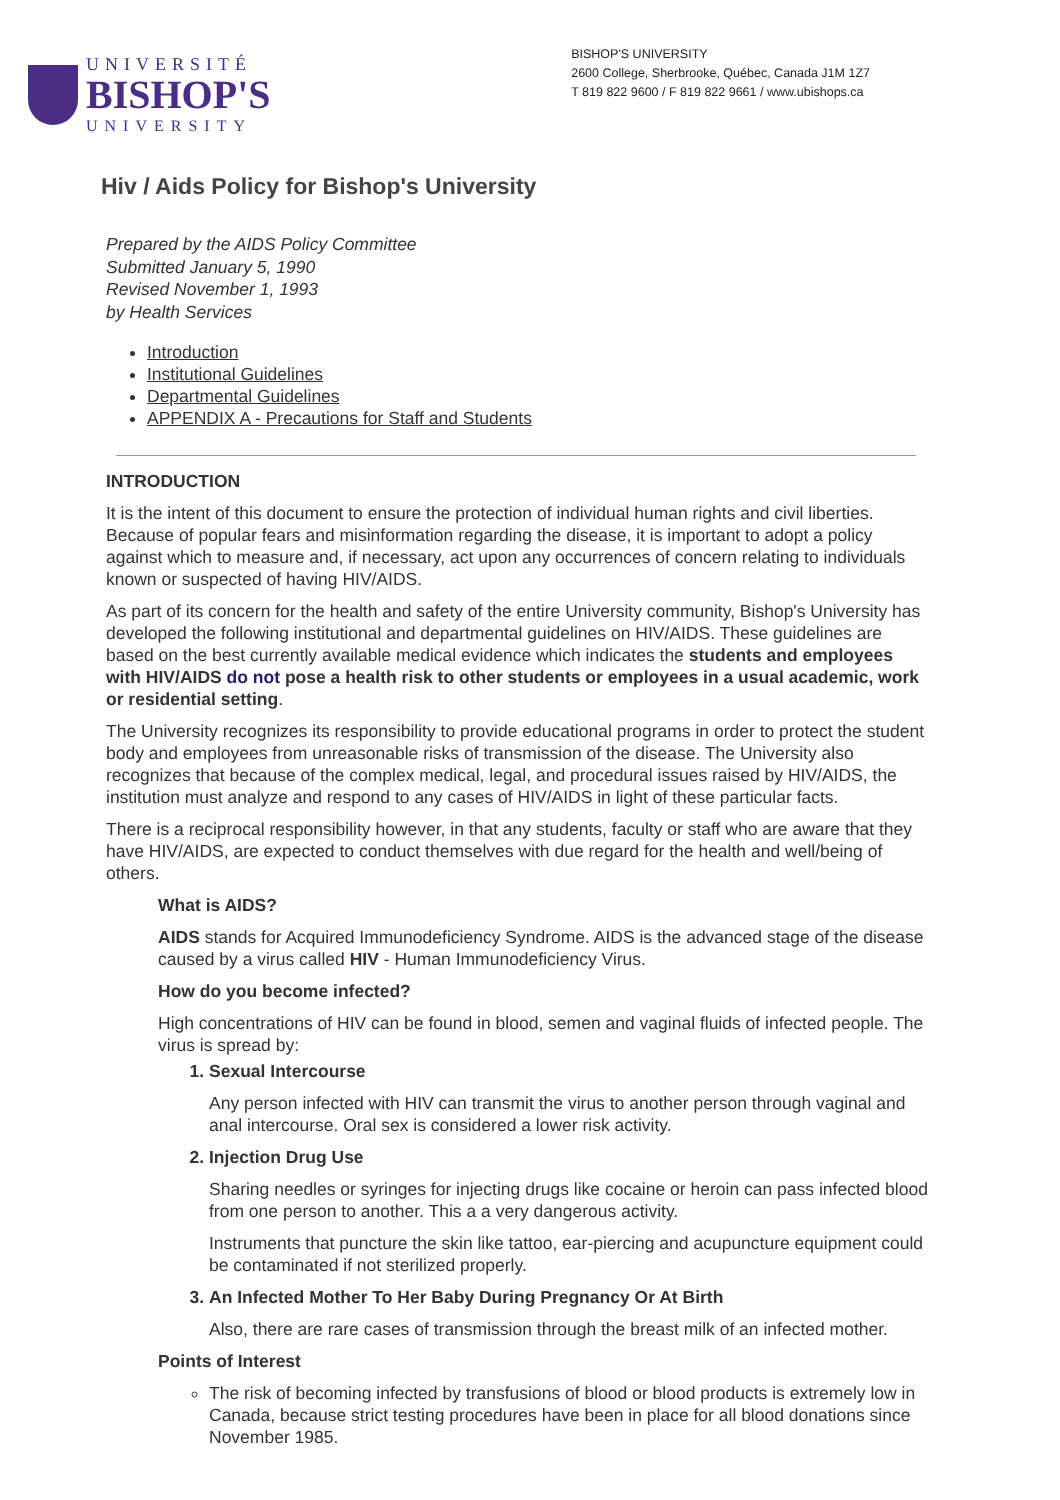UNIVERSITÉ
BISHOP'S
UNIVERSITY
BISHOP'S UNIVERSITY
2600 College, Sherbrooke, Québec, Canada J1M 1Z7
T 819 822 9600 / F 819 822 9661 / www.ubishops.ca
Hiv / Aids Policy for Bishop's University
Prepared by the AIDS Policy Committee
Submitted January 5, 1990
Revised November 1, 1993
by Health Services
Introduction
Institutional Guidelines
Departmental Guidelines
APPENDIX A - Precautions for Staff and Students
INTRODUCTION
It is the intent of this document to ensure the protection of individual human rights and civil liberties. Because of popular fears and misinformation regarding the disease, it is important to adopt a policy against which to measure and, if necessary, act upon any occurrences of concern relating to individuals known or suspected of having HIV/AIDS.
As part of its concern for the health and safety of the entire University community, Bishop's University has developed the following institutional and departmental guidelines on HIV/AIDS. These guidelines are based on the best currently available medical evidence which indicates the students and employees with HIV/AIDS do not pose a health risk to other students or employees in a usual academic, work or residential setting.
The University recognizes its responsibility to provide educational programs in order to protect the student body and employees from unreasonable risks of transmission of the disease. The University also recognizes that because of the complex medical, legal, and procedural issues raised by HIV/AIDS, the institution must analyze and respond to any cases of HIV/AIDS in light of these particular facts.
There is a reciprocal responsibility however, in that any students, faculty or staff who are aware that they have HIV/AIDS, are expected to conduct themselves with due regard for the health and well/being of others.
What is AIDS?
AIDS stands for Acquired Immunodeficiency Syndrome. AIDS is the advanced stage of the disease caused by a virus called HIV - Human Immunodeficiency Virus.
How do you become infected?
High concentrations of HIV can be found in blood, semen and vaginal fluids of infected people. The virus is spread by:
1. Sexual Intercourse
Any person infected with HIV can transmit the virus to another person through vaginal and anal intercourse. Oral sex is considered a lower risk activity.
2. Injection Drug Use
Sharing needles or syringes for injecting drugs like cocaine or heroin can pass infected blood from one person to another. This a a very dangerous activity.
Instruments that puncture the skin like tattoo, ear-piercing and acupuncture equipment could be contaminated if not sterilized properly.
3. An Infected Mother To Her Baby During Pregnancy Or At Birth
Also, there are rare cases of transmission through the breast milk of an infected mother.
Points of Interest
The risk of becoming infected by transfusions of blood or blood products is extremely low in Canada, because strict testing procedures have been in place for all blood donations since November 1985.